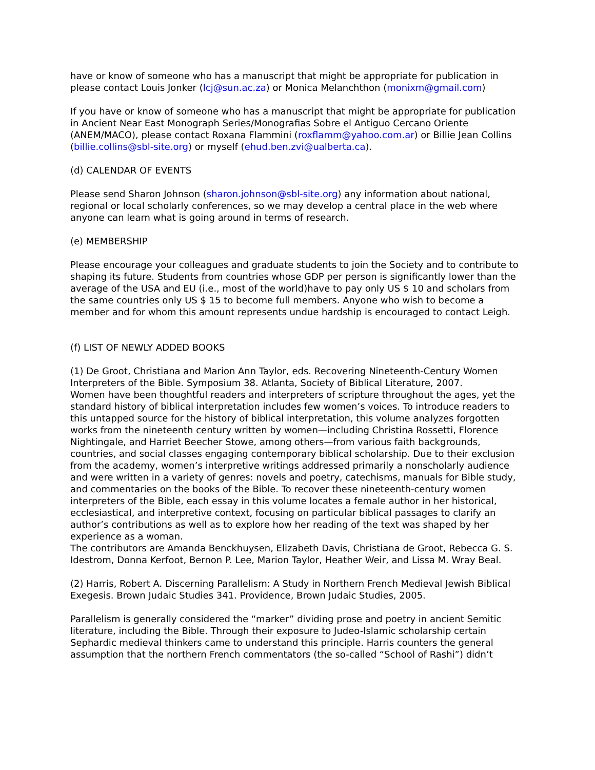have or know of someone who has a manuscript that might be appropriate for publication in please contact Louis Jonker (lcj@sun.ac.za) or Monica Melanchthon (monixm@gmail.com)
If you have or know of someone who has a manuscript that might be appropriate for publication in Ancient Near East Monograph Series/Monografias Sobre el Antiguo Cercano Oriente (ANEM/MACO), please contact Roxana Flammini (roxflamm@yahoo.com.ar) or Billie Jean Collins (billie.collins@sbl-site.org) or myself (ehud.ben.zvi@ualberta.ca).
(d) CALENDAR OF EVENTS
Please send Sharon Johnson (sharon.johnson@sbl-site.org) any information about national, regional or local scholarly conferences, so we may develop a central place in the web where anyone can learn what is going around in terms of research.
(e) MEMBERSHIP
Please encourage your colleagues and graduate students to join the Society and to contribute to shaping its future. Students from countries whose GDP per person is significantly lower than the average of the USA and EU (i.e., most of the world)have to pay only US $ 10 and scholars from the same countries only US $ 15 to become full members. Anyone who wish to become a member and for whom this amount represents undue hardship is encouraged to contact Leigh.
(f) LIST OF NEWLY ADDED BOOKS
(1) De Groot, Christiana and Marion Ann Taylor, eds. Recovering Nineteenth-Century Women Interpreters of the Bible. Symposium 38. Atlanta, Society of Biblical Literature, 2007.
Women have been thoughtful readers and interpreters of scripture throughout the ages, yet the standard history of biblical interpretation includes few women’s voices. To introduce readers to this untapped source for the history of biblical interpretation, this volume analyzes forgotten works from the nineteenth century written by women—including Christina Rossetti, Florence Nightingale, and Harriet Beecher Stowe, among others—from various faith backgrounds, countries, and social classes engaging contemporary biblical scholarship. Due to their exclusion from the academy, women’s interpretive writings addressed primarily a nonscholarly audience and were written in a variety of genres: novels and poetry, catechisms, manuals for Bible study, and commentaries on the books of the Bible. To recover these nineteenth-century women interpreters of the Bible, each essay in this volume locates a female author in her historical, ecclesiastical, and interpretive context, focusing on particular biblical passages to clarify an author’s contributions as well as to explore how her reading of the text was shaped by her experience as a woman.
The contributors are Amanda Benckhuysen, Elizabeth Davis, Christiana de Groot, Rebecca G. S. Idestrom, Donna Kerfoot, Bernon P. Lee, Marion Taylor, Heather Weir, and Lissa M. Wray Beal.
(2) Harris, Robert A. Discerning Parallelism: A Study in Northern French Medieval Jewish Biblical Exegesis. Brown Judaic Studies 341. Providence, Brown Judaic Studies, 2005.
Parallelism is generally considered the “marker” dividing prose and poetry in ancient Semitic literature, including the Bible. Through their exposure to Judeo-Islamic scholarship certain Sephardic medieval thinkers came to understand this principle. Harris counters the general assumption that the northern French commentators (the so-called “School of Rashi”) didn’t